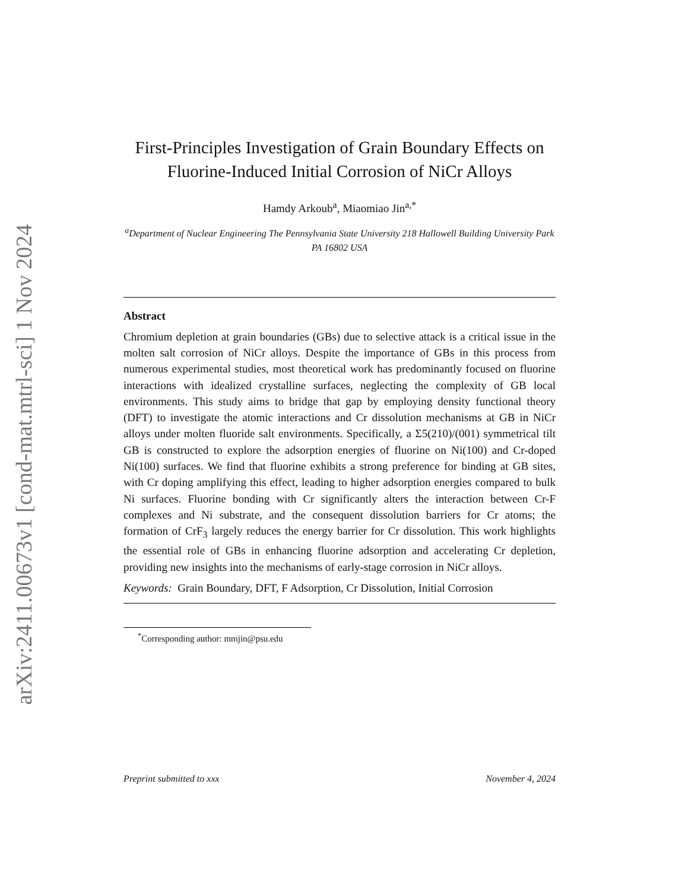arXiv:2411.00673v1 [cond-mat.mtrl-sci] 1 Nov 2024
First-Principles Investigation of Grain Boundary Effects on Fluorine-Induced Initial Corrosion of NiCr Alloys
Hamdy Arkoub<sup>a</sup>, Miaomiao Jin<sup>a,*</sup>
<sup>a</sup> Department of Nuclear Engineering The Pennsylvania State University 218 Hallowell Building University Park PA 16802 USA
Abstract
Chromium depletion at grain boundaries (GBs) due to selective attack is a critical issue in the molten salt corrosion of NiCr alloys. Despite the importance of GBs in this process from numerous experimental studies, most theoretical work has predominantly focused on fluorine interactions with idealized crystalline surfaces, neglecting the complexity of GB local environments. This study aims to bridge that gap by employing density functional theory (DFT) to investigate the atomic interactions and Cr dissolution mechanisms at GB in NiCr alloys under molten fluoride salt environments. Specifically, a Σ5(210)/(001) symmetrical tilt GB is constructed to explore the adsorption energies of fluorine on Ni(100) and Cr-doped Ni(100) surfaces. We find that fluorine exhibits a strong preference for binding at GB sites, with Cr doping amplifying this effect, leading to higher adsorption energies compared to bulk Ni surfaces. Fluorine bonding with Cr significantly alters the interaction between Cr-F complexes and Ni substrate, and the consequent dissolution barriers for Cr atoms; the formation of CrF<sub>3</sub> largely reduces the energy barrier for Cr dissolution. This work highlights the essential role of GBs in enhancing fluorine adsorption and accelerating Cr depletion, providing new insights into the mechanisms of early-stage corrosion in NiCr alloys.
Keywords: Grain Boundary, DFT, F Adsorption, Cr Dissolution, Initial Corrosion
<sup>*</sup> Corresponding author: mmjin@psu.edu
Preprint submitted to xxx November 4, 2024